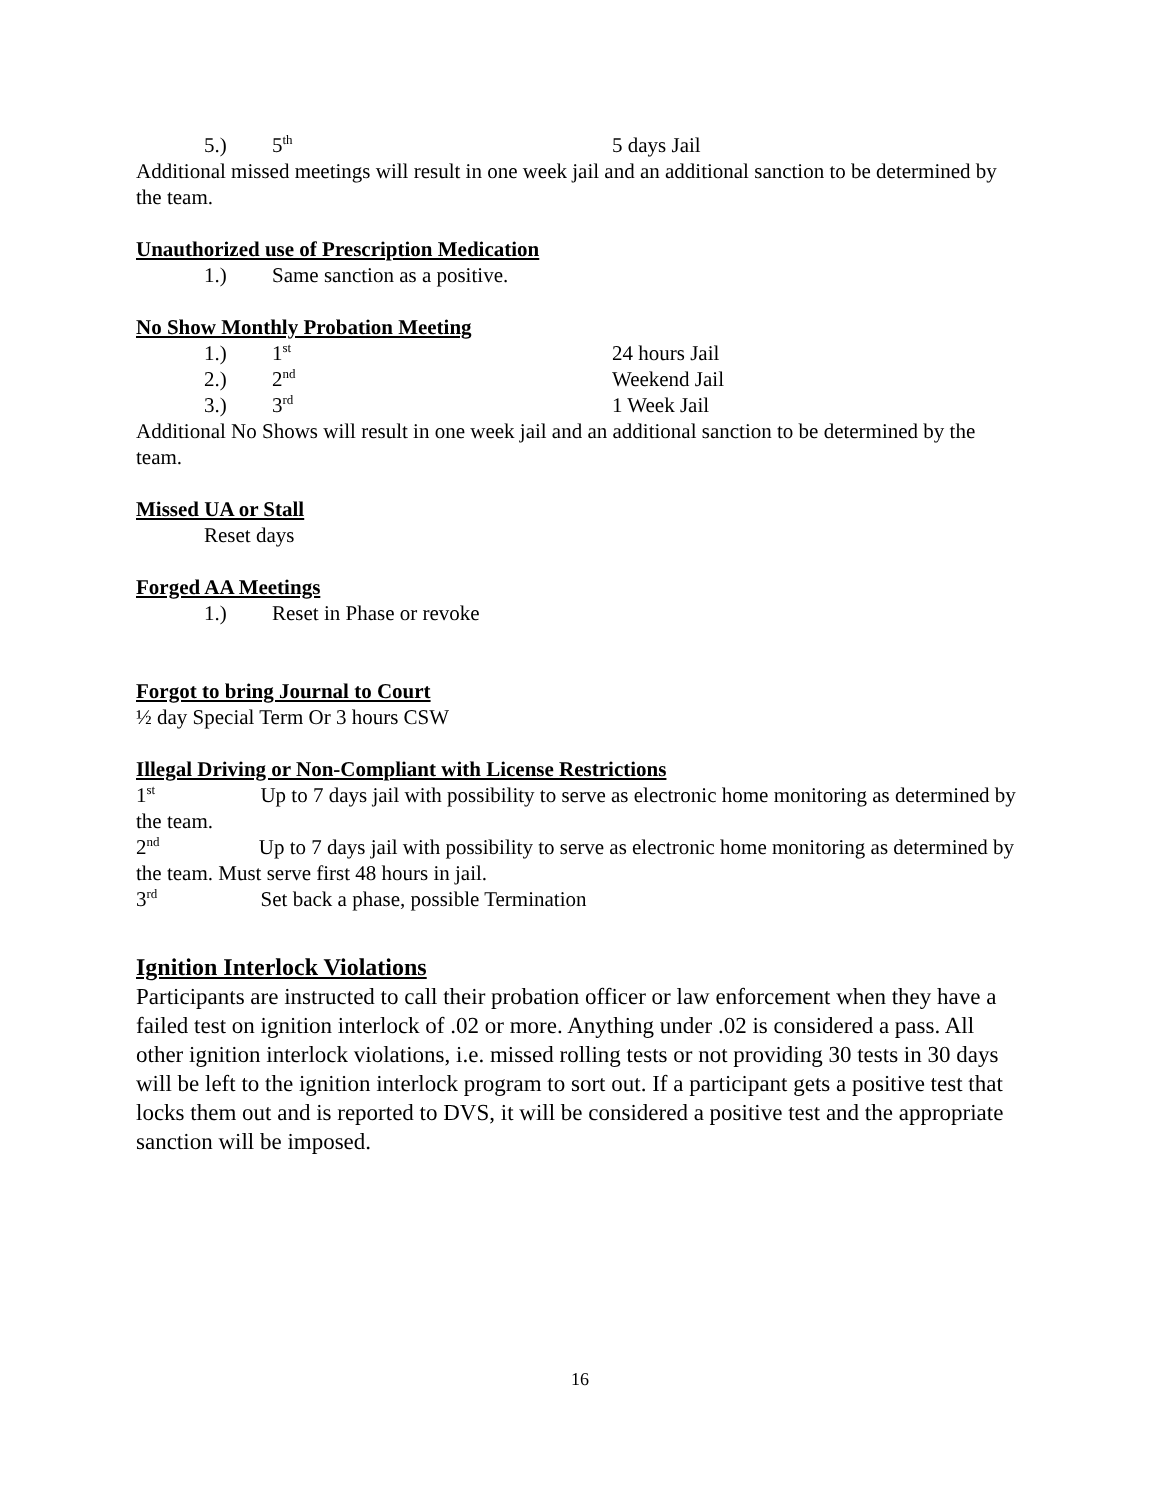5.) 5<sup>th</sup> 5 days Jail
Additional missed meetings will result in one week jail and an additional sanction to be determined by the team.
Unauthorized use of Prescription Medication
1.) Same sanction as a positive.
No Show Monthly Probation Meeting
1.) 1<sup>st</sup> 24 hours Jail
2.) 2<sup>nd</sup> Weekend Jail
3.) 3<sup>rd</sup> 1 Week Jail
Additional No Shows will result in one week jail and an additional sanction to be determined by the team.
Missed UA or Stall
Reset days
Forged AA Meetings
1.) Reset in Phase or revoke
Forgot to bring Journal to Court
½ day Special Term Or 3 hours CSW
Illegal Driving or Non-Compliant with License Restrictions
1<sup>st</sup> Up to 7 days jail with possibility to serve as electronic home monitoring as determined by the team.
2<sup>nd</sup> Up to 7 days jail with possibility to serve as electronic home monitoring as determined by the team. Must serve first 48 hours in jail.
3<sup>rd</sup> Set back a phase, possible Termination
Ignition Interlock Violations
Participants are instructed to call their probation officer or law enforcement when they have a failed test on ignition interlock of .02 or more. Anything under .02 is considered a pass. All other ignition interlock violations, i.e. missed rolling tests or not providing 30 tests in 30 days will be left to the ignition interlock program to sort out. If a participant gets a positive test that locks them out and is reported to DVS, it will be considered a positive test and the appropriate sanction will be imposed.
16